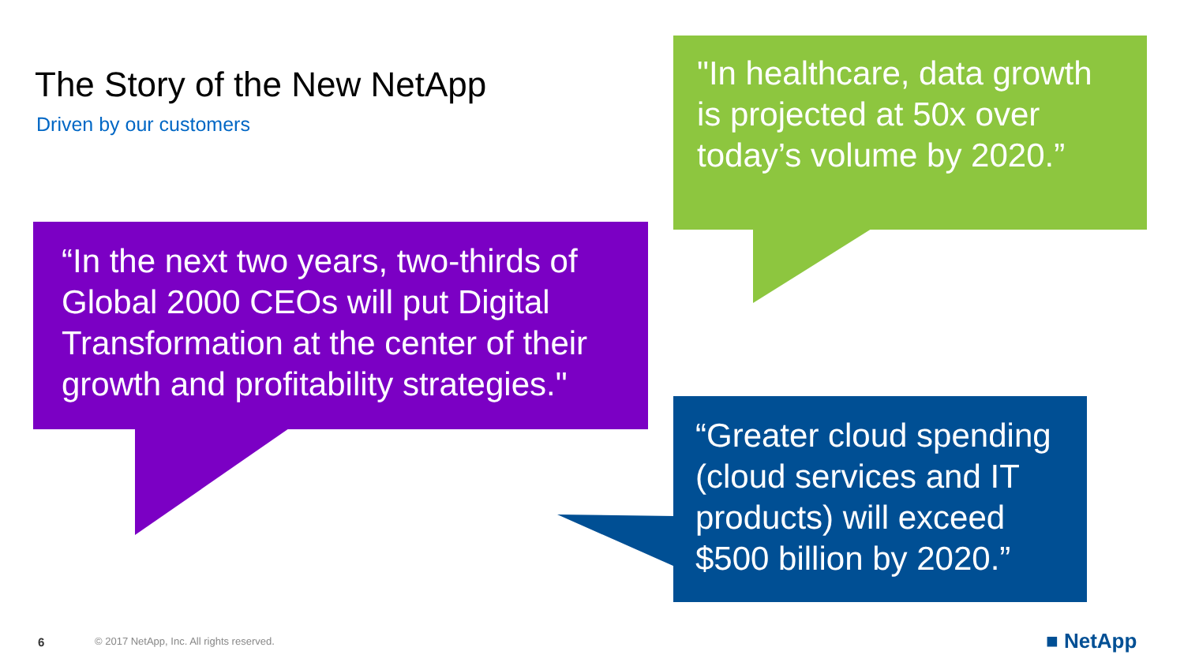The Story of the New NetApp
Driven by our customers
"In healthcare, data growth is projected at 50x over today’s volume by 2020.”
“In the next two years, two-thirds of Global 2000 CEOs will put Digital Transformation at the center of their growth and profitability strategies."
“Greater cloud spending (cloud services and IT products) will exceed $500 billion by 2020.”
6
© 2017 NetApp, Inc. All rights reserved.
■ NetApp